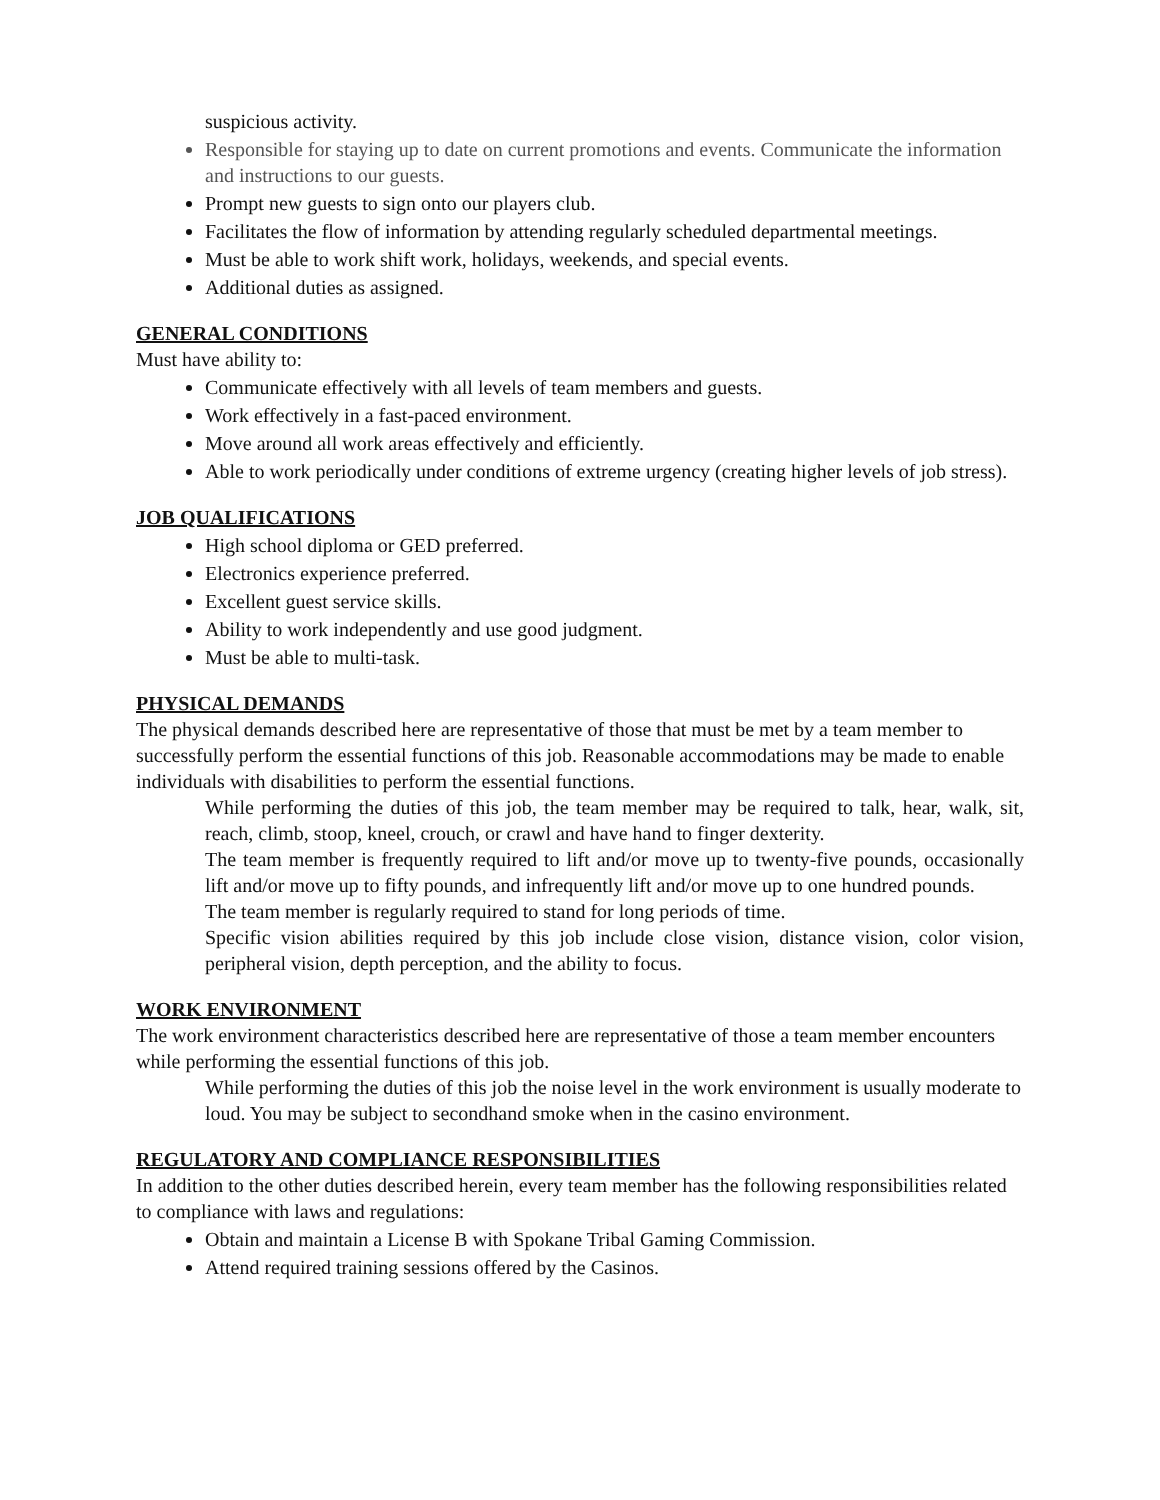suspicious activity.
Responsible for staying up to date on current promotions and events. Communicate the information and instructions to our guests.
Prompt new guests to sign onto our players club.
Facilitates the flow of information by attending regularly scheduled departmental meetings.
Must be able to work shift work, holidays, weekends, and special events.
Additional duties as assigned.
GENERAL CONDITIONS
Must have ability to:
Communicate effectively with all levels of team members and guests.
Work effectively in a fast-paced environment.
Move around all work areas effectively and efficiently.
Able to work periodically under conditions of extreme urgency (creating higher levels of job stress).
JOB QUALIFICATIONS
High school diploma or GED preferred.
Electronics experience preferred.
Excellent guest service skills.
Ability to work independently and use good judgment.
Must be able to multi-task.
PHYSICAL DEMANDS
The physical demands described here are representative of those that must be met by a team member to successfully perform the essential functions of this job. Reasonable accommodations may be made to enable individuals with disabilities to perform the essential functions.
While performing the duties of this job, the team member may be required to talk, hear, walk, sit, reach, climb, stoop, kneel, crouch, or crawl and have hand to finger dexterity.
The team member is frequently required to lift and/or move up to twenty-five pounds, occasionally lift and/or move up to fifty pounds, and infrequently lift and/or move up to one hundred pounds.
The team member is regularly required to stand for long periods of time.
Specific vision abilities required by this job include close vision, distance vision, color vision, peripheral vision, depth perception, and the ability to focus.
WORK ENVIRONMENT
The work environment characteristics described here are representative of those a team member encounters while performing the essential functions of this job.
While performing the duties of this job the noise level in the work environment is usually moderate to loud. You may be subject to secondhand smoke when in the casino environment.
REGULATORY AND COMPLIANCE RESPONSIBILITIES
In addition to the other duties described herein, every team member has the following responsibilities related to compliance with laws and regulations:
Obtain and maintain a License B with Spokane Tribal Gaming Commission.
Attend required training sessions offered by the Casinos.